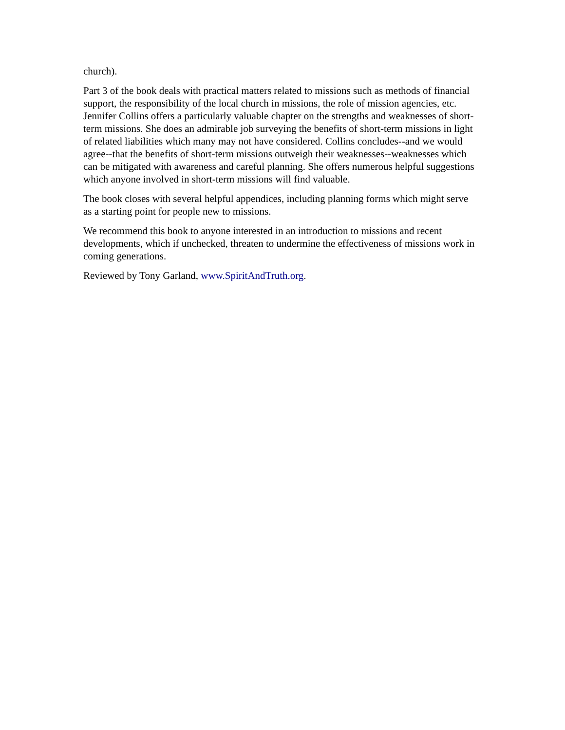church).
Part 3 of the book deals with practical matters related to missions such as methods of financial support, the responsibility of the local church in missions, the role of mission agencies, etc. Jennifer Collins offers a particularly valuable chapter on the strengths and weaknesses of short-term missions. She does an admirable job surveying the benefits of short-term missions in light of related liabilities which many may not have considered. Collins concludes--and we would agree--that the benefits of short-term missions outweigh their weaknesses--weaknesses which can be mitigated with awareness and careful planning. She offers numerous helpful suggestions which anyone involved in short-term missions will find valuable.
The book closes with several helpful appendices, including planning forms which might serve as a starting point for people new to missions.
We recommend this book to anyone interested in an introduction to missions and recent developments, which if unchecked, threaten to undermine the effectiveness of missions work in coming generations.
Reviewed by Tony Garland, www.SpiritAndTruth.org.